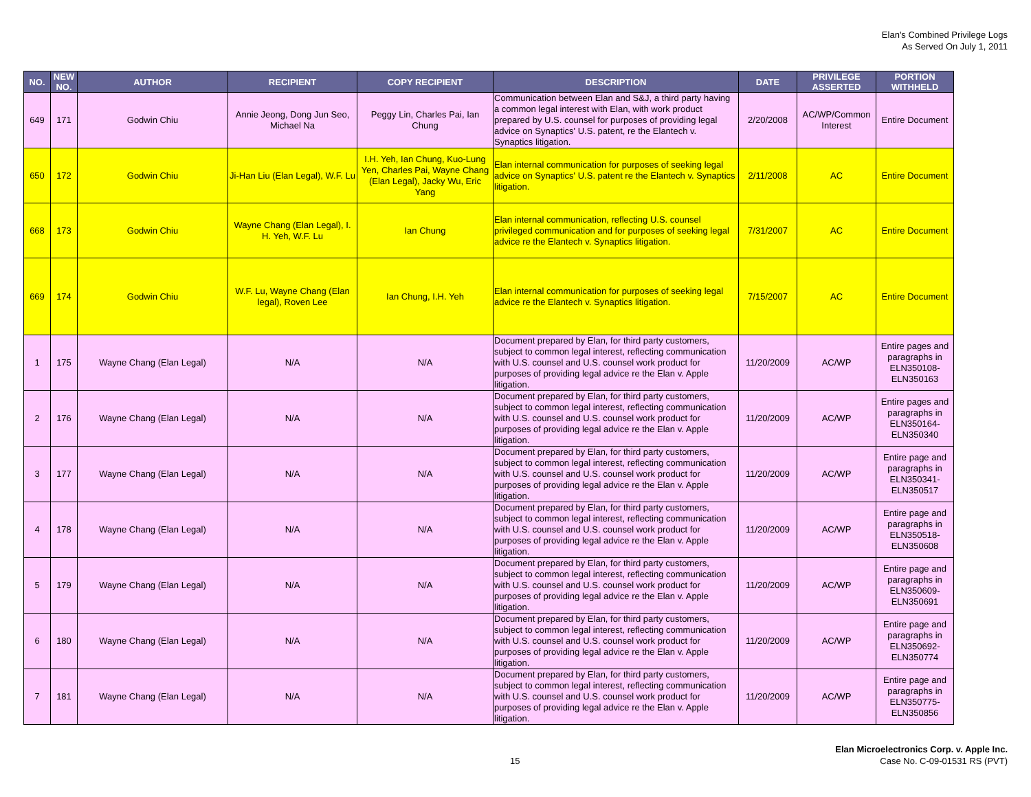Elan's Combined Privilege Logs
As Served On July 1, 2011
| NO. | NEW NO. | AUTHOR | RECIPIENT | COPY RECIPIENT | DESCRIPTION | DATE | PRIVILEGE ASSERTED | PORTION WITHHELD |
| --- | --- | --- | --- | --- | --- | --- | --- | --- |
| 649 | 171 | Godwin Chiu | Annie Jeong, Dong Jun Seo, Michael Na | Peggy Lin, Charles Pai, Ian Chung | Communication between Elan and S&J, a third party having a common legal interest with Elan, with work product prepared by U.S. counsel for purposes of providing legal advice on Synaptics' U.S. patent, re the Elantech v. Synaptics litigation. | 2/20/2008 | AC/WP/Common Interest | Entire Document |
| 650 | 172 | Godwin Chiu | Ji-Han Liu (Elan Legal), W.F. Lu | I.H. Yeh, Ian Chung, Kuo-Lung Yen, Charles Pai, Wayne Chang (Elan Legal), Jacky Wu, Eric Yang | Elan internal communication for purposes of seeking legal advice on Synaptics' U.S. patent re the Elantech v. Synaptics litigation. | 2/11/2008 | AC | Entire Document |
| 668 | 173 | Godwin Chiu | Wayne Chang (Elan Legal), I. H. Yeh, W.F. Lu | Ian Chung | Elan internal communication, reflecting U.S. counsel privileged communication and for purposes of seeking legal advice re the Elantech v. Synaptics litigation. | 7/31/2007 | AC | Entire Document |
| 669 | 174 | Godwin Chiu | W.F. Lu, Wayne Chang (Elan legal), Roven Lee | Ian Chung, I.H. Yeh | Elan internal communication for purposes of seeking legal advice re the Elantech v. Synaptics litigation. | 7/15/2007 | AC | Entire Document |
| 1 | 175 | Wayne Chang (Elan Legal) | N/A | N/A | Document prepared by Elan, for third party customers, subject to common legal interest, reflecting communication with U.S. counsel and U.S. counsel work product for purposes of providing legal advice re the Elan v. Apple litigation. | 11/20/2009 | AC/WP | Entire pages and paragraphs in ELN350108-ELN350163 |
| 2 | 176 | Wayne Chang (Elan Legal) | N/A | N/A | Document prepared by Elan, for third party customers, subject to common legal interest, reflecting communication with U.S. counsel and U.S. counsel work product for purposes of providing legal advice re the Elan v. Apple litigation. | 11/20/2009 | AC/WP | Entire pages and paragraphs in ELN350164-ELN350340 |
| 3 | 177 | Wayne Chang (Elan Legal) | N/A | N/A | Document prepared by Elan, for third party customers, subject to common legal interest, reflecting communication with U.S. counsel and U.S. counsel work product for purposes of providing legal advice re the Elan v. Apple litigation. | 11/20/2009 | AC/WP | Entire page and paragraphs in ELN350341-ELN350517 |
| 4 | 178 | Wayne Chang (Elan Legal) | N/A | N/A | Document prepared by Elan, for third party customers, subject to common legal interest, reflecting communication with U.S. counsel and U.S. counsel work product for purposes of providing legal advice re the Elan v. Apple litigation. | 11/20/2009 | AC/WP | Entire page and paragraphs in ELN350518-ELN350608 |
| 5 | 179 | Wayne Chang (Elan Legal) | N/A | N/A | Document prepared by Elan, for third party customers, subject to common legal interest, reflecting communication with U.S. counsel and U.S. counsel work product for purposes of providing legal advice re the Elan v. Apple litigation. | 11/20/2009 | AC/WP | Entire page and paragraphs in ELN350609-ELN350691 |
| 6 | 180 | Wayne Chang (Elan Legal) | N/A | N/A | Document prepared by Elan, for third party customers, subject to common legal interest, reflecting communication with U.S. counsel and U.S. counsel work product for purposes of providing legal advice re the Elan v. Apple litigation. | 11/20/2009 | AC/WP | Entire page and paragraphs in ELN350692-ELN350774 |
| 7 | 181 | Wayne Chang (Elan Legal) | N/A | N/A | Document prepared by Elan, for third party customers, subject to common legal interest, reflecting communication with U.S. counsel and U.S. counsel work product for purposes of providing legal advice re the Elan v. Apple litigation. | 11/20/2009 | AC/WP | Entire page and paragraphs in ELN350775-ELN350856 |
15
Elan Microelectronics Corp. v. Apple Inc.
Case No. C-09-01531 RS (PVT)